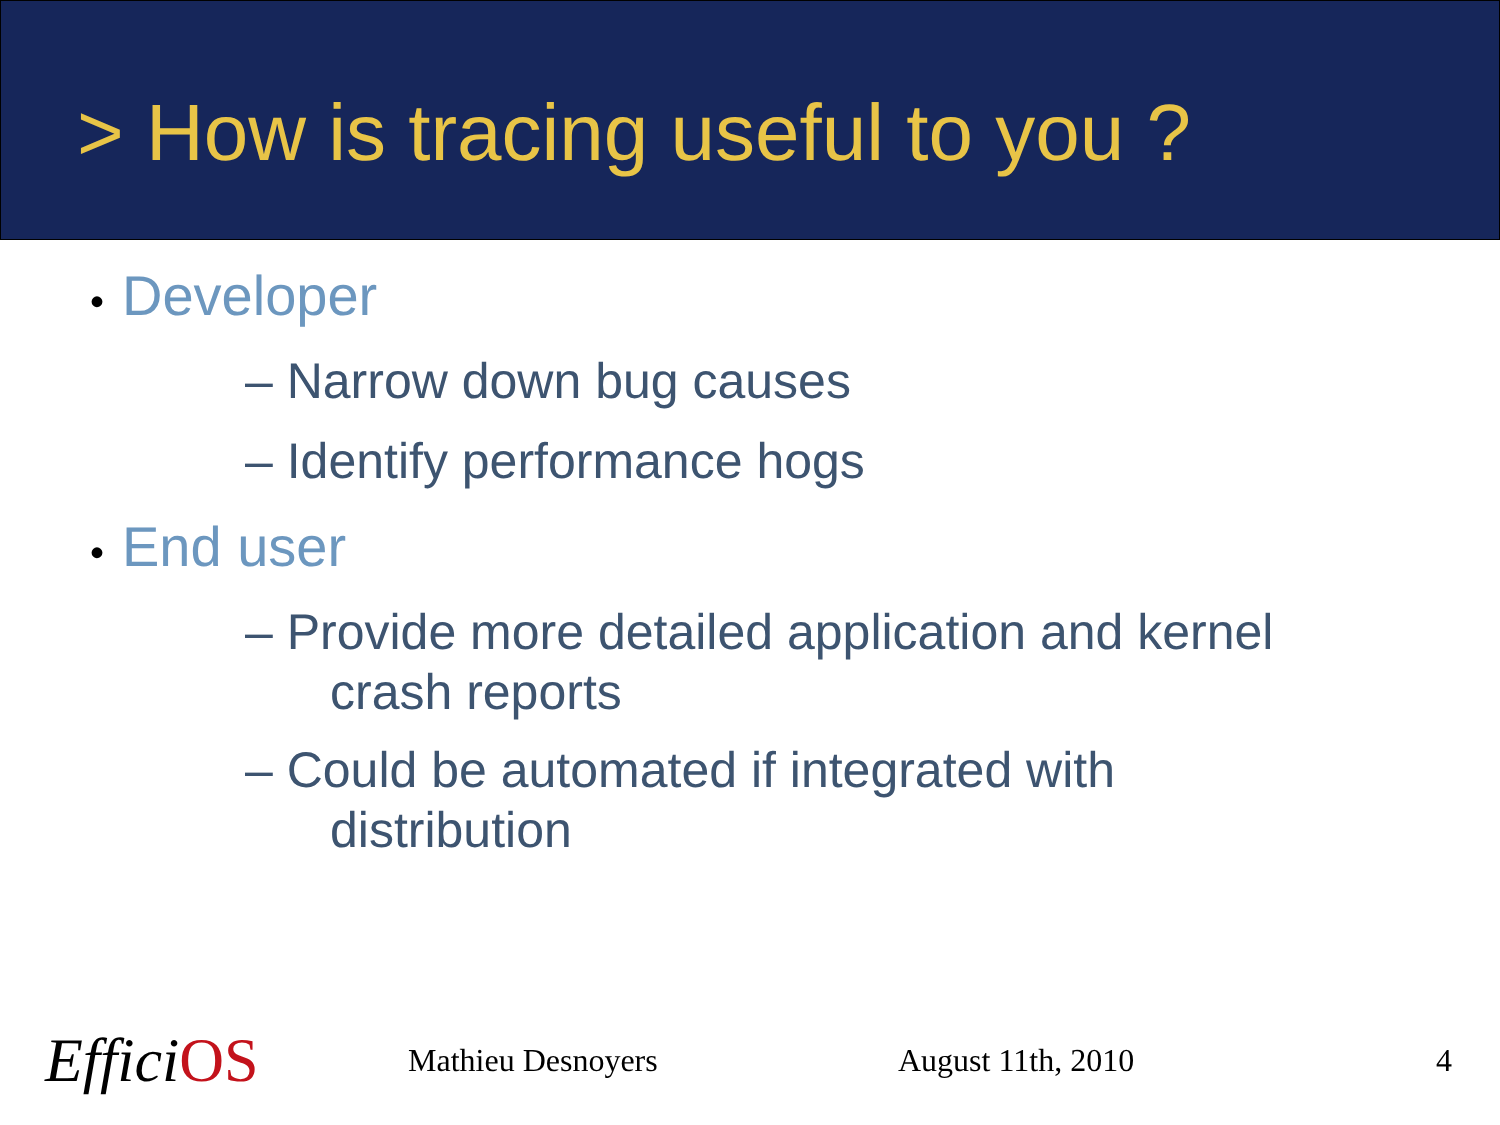> How is tracing useful to you ?
• Developer
– Narrow down bug causes
– Identify performance hogs
• End user
– Provide more detailed application and kernel
crash reports
– Could be automated if integrated with
distribution
EfficiOS
Mathieu Desnoyers August 11th, 2010 4